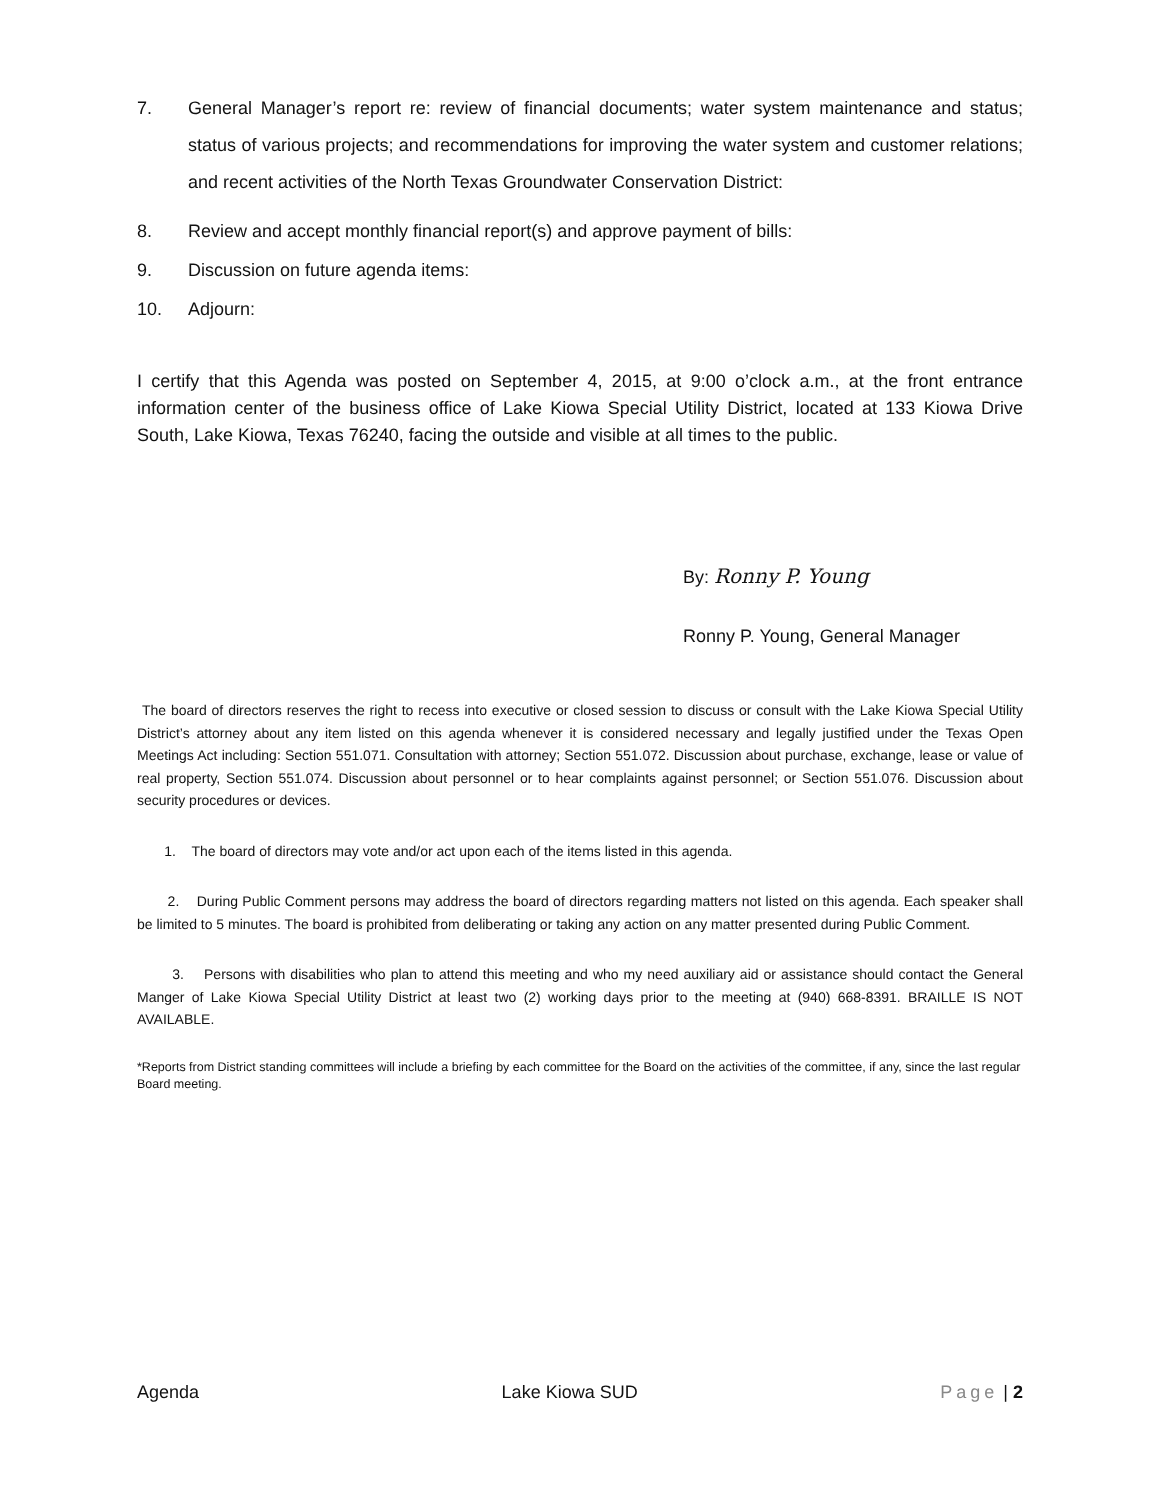7. General Manager’s report re: review of financial documents; water system maintenance and status; status of various projects; and recommendations for improving the water system and customer relations; and recent activities of the North Texas Groundwater Conservation District:
8. Review and accept monthly financial report(s) and approve payment of bills:
9. Discussion on future agenda items:
10. Adjourn:
I certify that this Agenda was posted on September 4, 2015, at 9:00 o’clock a.m., at the front entrance information center of the business office of Lake Kiowa Special Utility District, located at 133 Kiowa Drive South, Lake Kiowa, Texas 76240, facing the outside and visible at all times to the public.
By: Ronny P. Young
Ronny P. Young, General Manager
The board of directors reserves the right to recess into executive or closed session to discuss or consult with the Lake Kiowa Special Utility District’s attorney about any item listed on this agenda whenever it is considered necessary and legally justified under the Texas Open Meetings Act including: Section 551.071. Consultation with attorney; Section 551.072. Discussion about purchase, exchange, lease or value of real property, Section 551.074. Discussion about personnel or to hear complaints against personnel; or Section 551.076. Discussion about security procedures or devices.
1. The board of directors may vote and/or act upon each of the items listed in this agenda.
2. During Public Comment persons may address the board of directors regarding matters not listed on this agenda. Each speaker shall be limited to 5 minutes. The board is prohibited from deliberating or taking any action on any matter presented during Public Comment.
3. Persons with disabilities who plan to attend this meeting and who my need auxiliary aid or assistance should contact the General Manger of Lake Kiowa Special Utility District at least two (2) working days prior to the meeting at (940) 668-8391. BRAILLE IS NOT AVAILABLE.
*Reports from District standing committees will include a briefing by each committee for the Board on the activities of the committee, if any, since the last regular Board meeting.
Agenda Lake Kiowa SUD Page | 2